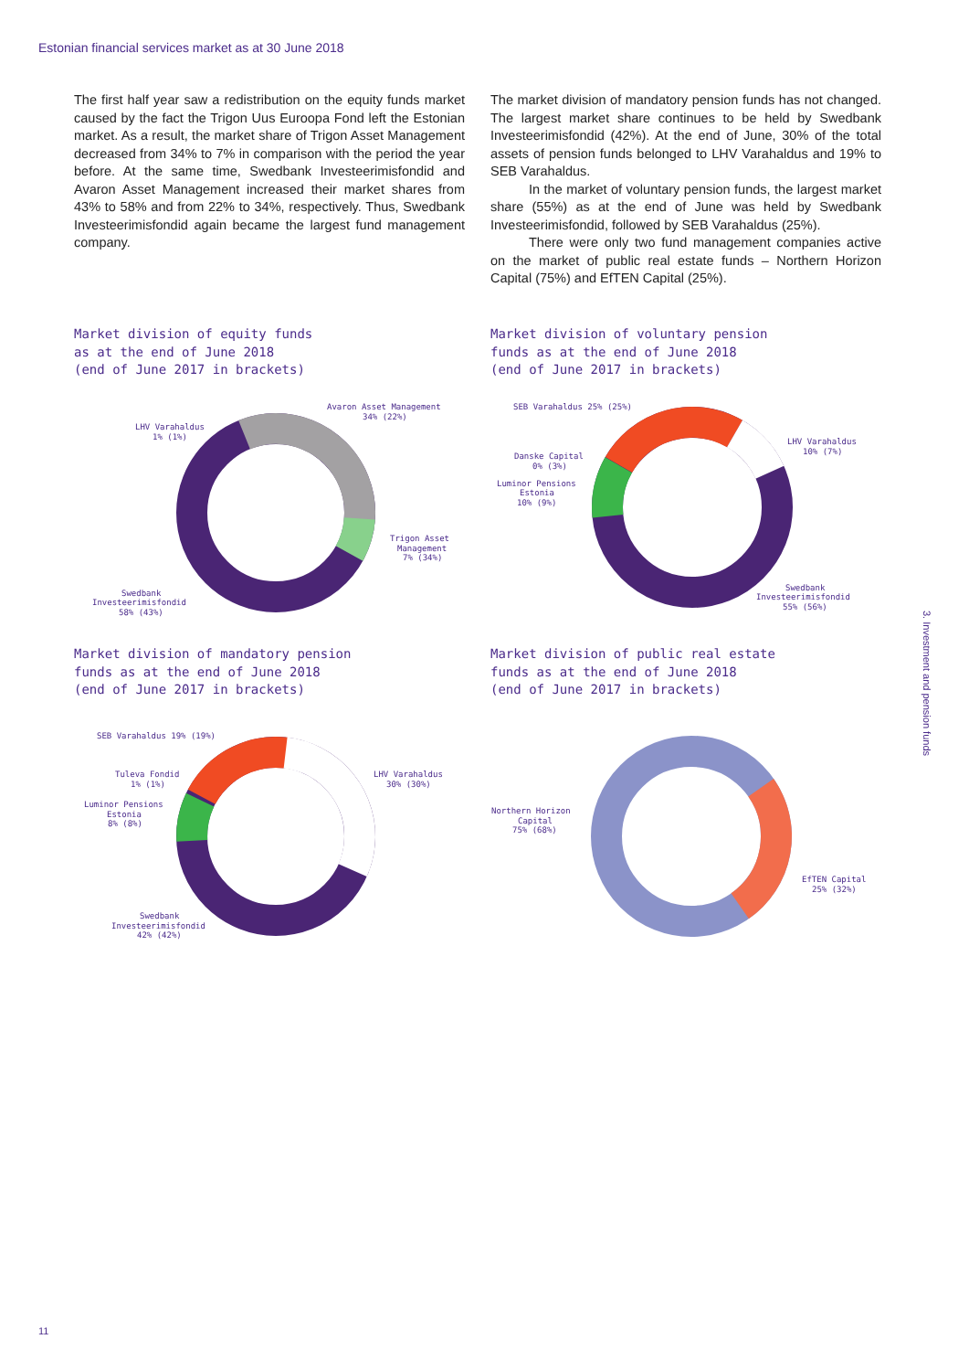Estonian financial services market as at 30 June 2018
The first half year saw a redistribution on the equity funds market caused by the fact the Trigon Uus Euroopa Fond left the Estonian market. As a result, the market share of Trigon Asset Management decreased from 34% to 7% in comparison with the period the year before. At the same time, Swedbank Investeerimisfondid and Avaron Asset Management increased their market shares from 43% to 58% and from 22% to 34%, respectively. Thus, Swedbank Investeerimisfondid again became the largest fund management company.
The market division of mandatory pension funds has not changed. The largest market share continues to be held by Swedbank Investeerimisfondid (42%). At the end of June, 30% of the total assets of pension funds belonged to LHV Varahaldus and 19% to SEB Varahaldus.
In the market of voluntary pension funds, the largest market share (55%) as at the end of June was held by Swedbank Investeerimisfondid, followed by SEB Varahaldus (25%).
There were only two fund management companies active on the market of public real estate funds – Northern Horizon Capital (75%) and EfTEN Capital (25%).
Market division of equity funds
as at the end of June 2018
(end of June 2017 in brackets)
Market division of voluntary pension
funds as at the end of June 2018
(end of June 2017 in brackets)
Market division of mandatory pension
funds as at the end of June 2018
(end of June 2017 in brackets)
Market division of public real estate
funds as at the end of June 2018
(end of June 2017 in brackets)
Avaron Asset Management
34% (22%)
LHV Varahaldus
1% (1%)
Trigon Asset
Management
7% (34%)
Swedbank
Investeerimisfondid
58% (43%)
SEB Varahaldus 25% (25%)
LHV Varahaldus
10% (7%)
Danske Capital
0% (3%)
Luminor Pensions
Estonia
10% (9%)
Swedbank
Investeerimisfondid
55% (56%)
SEB Varahaldus 19% (19%)
LHV Varahaldus
30% (30%)
Tuleva Fondid
1% (1%)
Luminor Pensions
Estonia
8% (8%)
Swedbank
Investeerimisfondid
42% (42%)
Northern Horizon
Capital
75% (68%)
EfTEN Capital
25% (32%)
3. Investment and pension funds
11